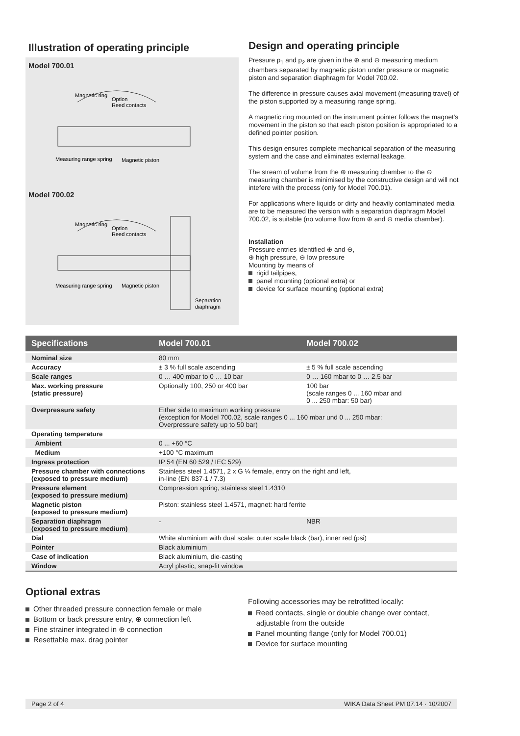Illustration of operating principle
Model 700.01
Magnetic ring
Option
Reed contacts
Measuring range spring
Magnetic piston
Model 700.02
Magnetic ring
Option
Reed contacts
Measuring range spring
Magnetic piston
Separation
diaphragm
Design and operating principle
Pressure p<sub>1</sub> and p<sub>2</sub> are given in the ⊕ and ⊖ measuring medium chambers separated by magnetic piston under pressure or magnetic piston and separation diaphragm for Model 700.02.
The difference in pressure causes axial movement (measuring travel) of the piston supported by a measuring range spring.
A magnetic ring mounted on the instrument pointer follows the magnet's movement in the piston so that each piston position is appropriated to a defined pointer position.
This design ensures complete mechanical separation of the measuring system and the case and eliminates external leakage.
The stream of volume from the ⊕ measuring chamber to the ⊖ measuring chamber is minimised by the constructive design and will not intefere with the process (only for Model 700.01).
For applications where liquids or dirty and heavily contaminated media are to be measured the version with a separation diaphragm Model 700.02, is suitable (no volume flow from ⊕ and ⊖ media chamber).
Installation
Pressure entries identified ⊕ and ⊖,
⊕ high pressure, ⊖ low pressure
Mounting by means of
rigid tailpipes,
panel mounting (optional extra) or
device for surface mounting (optional extra)
| Specifications | Model 700.01 | Model 700.02 |
| --- | --- | --- |
| Nominal size | 80 mm | |
| Accuracy | ± 3 % full scale ascending | ± 5 % full scale ascending |
| Scale ranges | 0 … 400 mbar to 0 … 10 bar | 0 … 160 mbar to 0 … 2.5 bar |
| Max. working pressure (static pressure) | Optionally 100, 250 or 400 bar | 100 bar (scale ranges 0 ... 160 mbar and 0 ... 250 mbar: 50 bar) |
| Overpressure safety | Either side to maximum working pressure (exception for Model 700.02, scale ranges 0 ... 160 mbar und 0 ... 250 mbar: Overpressure safety up to 50 bar) | |
| Operating temperature | | |
| Ambient | 0 ... +60 °C | |
| Medium | +100 °C maximum | |
| Ingress protection | IP 54 (EN 60 529 / IEC 529) | |
| Pressure chamber with connections (exposed to pressure medium) | Stainless steel 1.4571, 2 x G ¼ female, entry on the right and left, in-line (EN 837-1 / 7.3) | |
| Pressure element (exposed to pressure medium) | Compression spring, stainless steel 1.4310 | |
| Magnetic piston (exposed to pressure medium) | Piston: stainless steel 1.4571, magnet: hard ferrite | |
| Separation diaphragm (exposed to pressure medium) | - | NBR |
| Dial | White aluminium with dual scale: outer scale black (bar), inner red (psi) | |
| Pointer | Black aluminium | |
| Case of indication | Black aluminium, die-casting | |
| Window | Acryl plastic, snap-fit window | |
Optional extras
Other threaded pressure connection female or male
Bottom or back pressure entry, ⊕ connection left
Fine strainer integrated in ⊕ connection
Resettable max. drag pointer
Following accessories may be retrofitted locally:
Reed contacts, single or double change over contact,
adjustable from the outside
Panel mounting flange (only for Model 700.01)
Device for surface mounting
Page 2 of 4 WIKA Data Sheet PM 07.14 · 10/2007